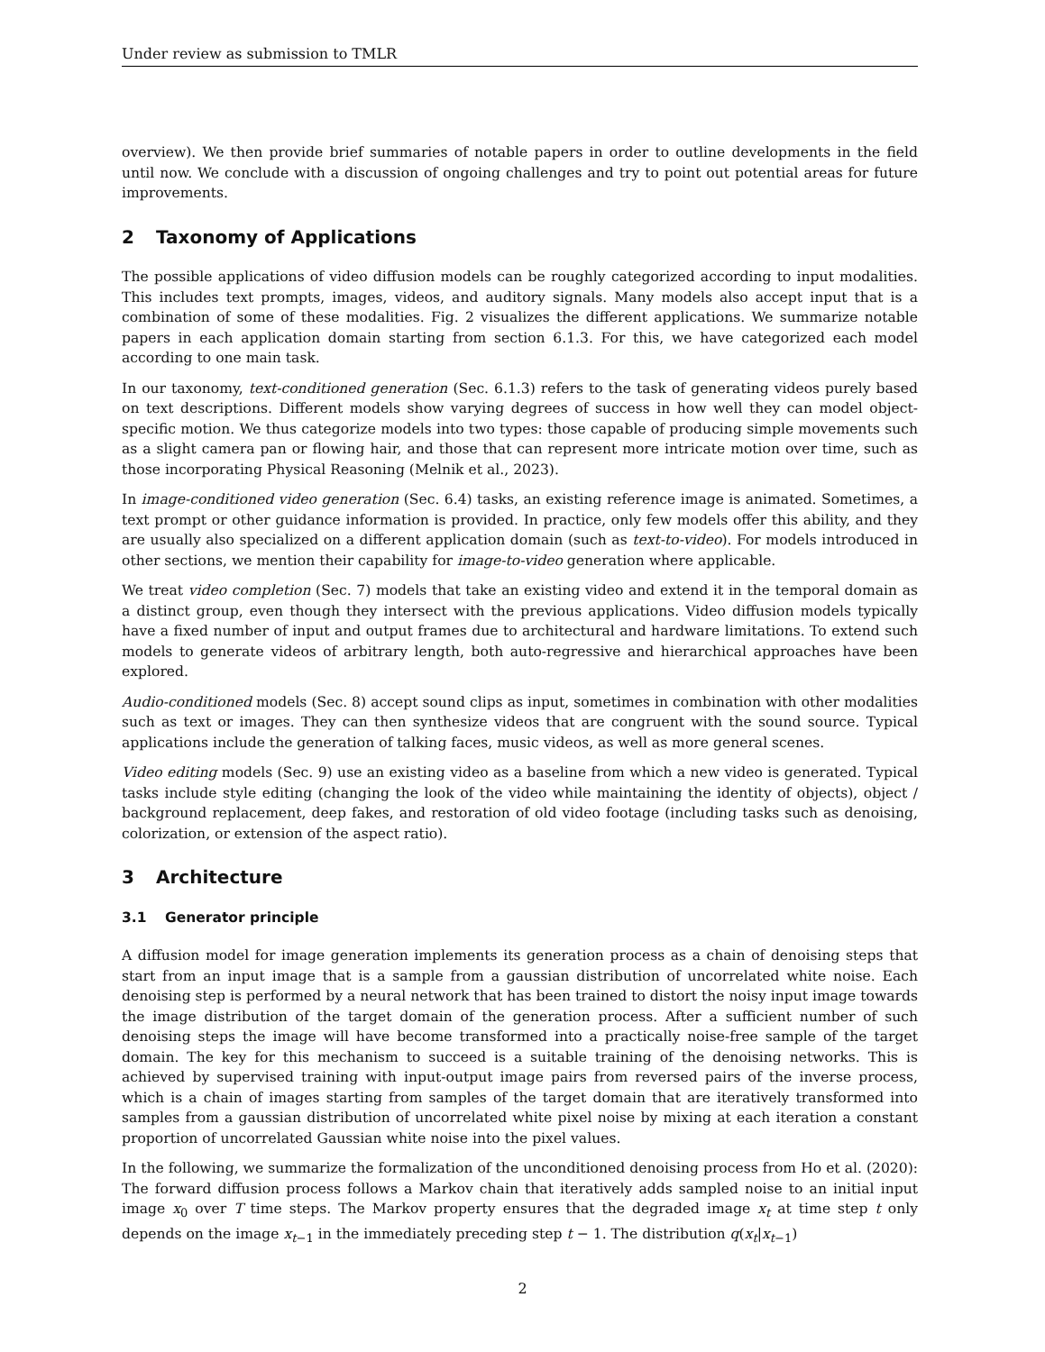Under review as submission to TMLR
overview). We then provide brief summaries of notable papers in order to outline developments in the field until now. We conclude with a discussion of ongoing challenges and try to point out potential areas for future improvements.
2 Taxonomy of Applications
The possible applications of video diffusion models can be roughly categorized according to input modalities. This includes text prompts, images, videos, and auditory signals. Many models also accept input that is a combination of some of these modalities. Fig. 2 visualizes the different applications. We summarize notable papers in each application domain starting from section 6.1.3. For this, we have categorized each model according to one main task.
In our taxonomy, text-conditioned generation (Sec. 6.1.3) refers to the task of generating videos purely based on text descriptions. Different models show varying degrees of success in how well they can model object-specific motion. We thus categorize models into two types: those capable of producing simple movements such as a slight camera pan or flowing hair, and those that can represent more intricate motion over time, such as those incorporating Physical Reasoning (Melnik et al., 2023).
In image-conditioned video generation (Sec. 6.4) tasks, an existing reference image is animated. Sometimes, a text prompt or other guidance information is provided. In practice, only few models offer this ability, and they are usually also specialized on a different application domain (such as text-to-video). For models introduced in other sections, we mention their capability for image-to-video generation where applicable.
We treat video completion (Sec. 7) models that take an existing video and extend it in the temporal domain as a distinct group, even though they intersect with the previous applications. Video diffusion models typically have a fixed number of input and output frames due to architectural and hardware limitations. To extend such models to generate videos of arbitrary length, both auto-regressive and hierarchical approaches have been explored.
Audio-conditioned models (Sec. 8) accept sound clips as input, sometimes in combination with other modalities such as text or images. They can then synthesize videos that are congruent with the sound source. Typical applications include the generation of talking faces, music videos, as well as more general scenes.
Video editing models (Sec. 9) use an existing video as a baseline from which a new video is generated. Typical tasks include style editing (changing the look of the video while maintaining the identity of objects), object / background replacement, deep fakes, and restoration of old video footage (including tasks such as denoising, colorization, or extension of the aspect ratio).
3 Architecture
3.1 Generator principle
A diffusion model for image generation implements its generation process as a chain of denoising steps that start from an input image that is a sample from a gaussian distribution of uncorrelated white noise. Each denoising step is performed by a neural network that has been trained to distort the noisy input image towards the image distribution of the target domain of the generation process. After a sufficient number of such denoising steps the image will have become transformed into a practically noise-free sample of the target domain. The key for this mechanism to succeed is a suitable training of the denoising networks. This is achieved by supervised training with input-output image pairs from reversed pairs of the inverse process, which is a chain of images starting from samples of the target domain that are iteratively transformed into samples from a gaussian distribution of uncorrelated white pixel noise by mixing at each iteration a constant proportion of uncorrelated Gaussian white noise into the pixel values.
In the following, we summarize the formalization of the unconditioned denoising process from Ho et al. (2020): The forward diffusion process follows a Markov chain that iteratively adds sampled noise to an initial input image x<sub>0</sub> over T time steps. The Markov property ensures that the degraded image x<sub>t</sub> at time step t only depends on the image x<sub>t−1</sub> in the immediately preceding step t − 1. The distribution q(x<sub>t</sub>|x<sub>t−1</sub>)
2